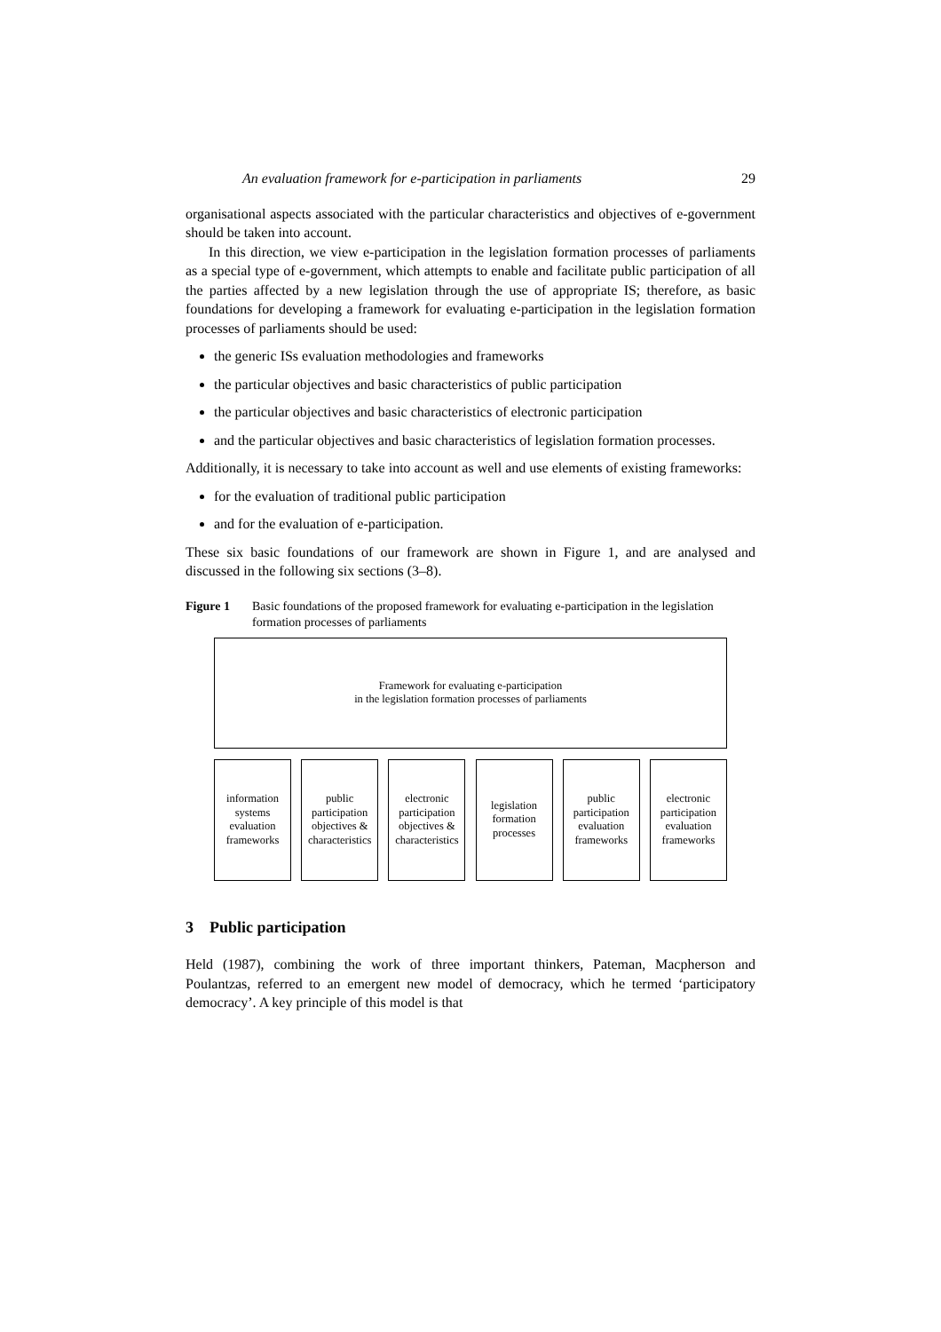An evaluation framework for e-participation in parliaments 29
organisational aspects associated with the particular characteristics and objectives of e-government should be taken into account.
In this direction, we view e-participation in the legislation formation processes of parliaments as a special type of e-government, which attempts to enable and facilitate public participation of all the parties affected by a new legislation through the use of appropriate IS; therefore, as basic foundations for developing a framework for evaluating e-participation in the legislation formation processes of parliaments should be used:
the generic ISs evaluation methodologies and frameworks
the particular objectives and basic characteristics of public participation
the particular objectives and basic characteristics of electronic participation
and the particular objectives and basic characteristics of legislation formation processes.
Additionally, it is necessary to take into account as well and use elements of existing frameworks:
for the evaluation of traditional public participation
and for the evaluation of e-participation.
These six basic foundations of our framework are shown in Figure 1, and are analysed and discussed in the following six sections (3–8).
Figure 1 Basic foundations of the proposed framework for evaluating e-participation in the legislation formation processes of parliaments
Framework for evaluating e-participation
in the legislation formation processes of parliaments
information
systems
evaluation
frameworks
public
participation
objectives &
characteristics
electronic
participation
objectives &
characteristics
legislation
formation
processes
public
participation
evaluation
frameworks
electronic
participation
evaluation
frameworks
3 Public participation
Held (1987), combining the work of three important thinkers, Pateman, Macpherson and Poulantzas, referred to an emergent new model of democracy, which he termed ‘participatory democracy’. A key principle of this model is that